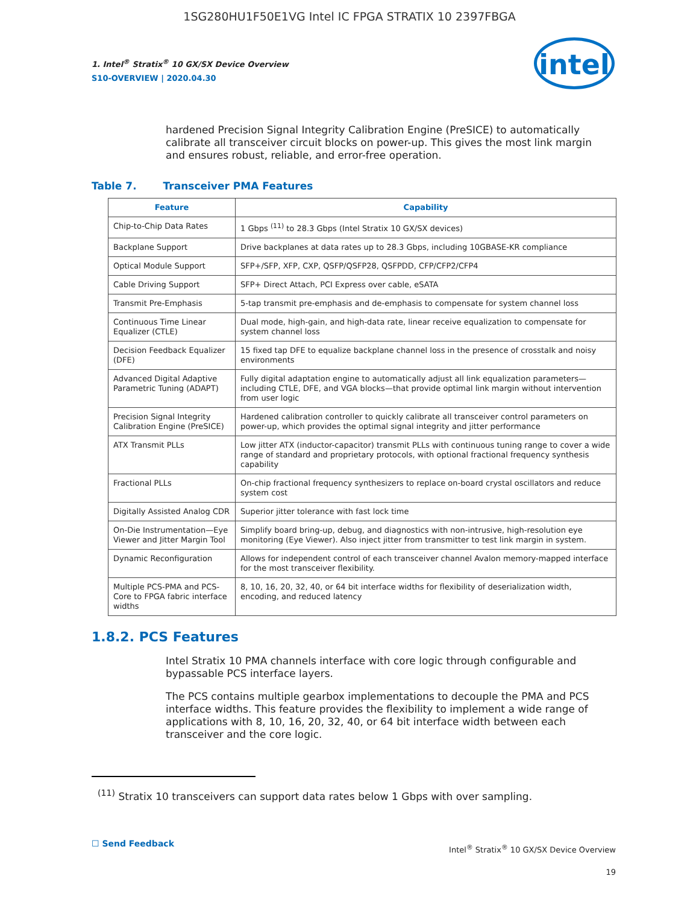1SG280HU1F50E1VG Intel IC FPGA STRATIX 10 2397FBGA
1. Intel<sup>®</sup> Stratix<sup>®</sup> 10 GX/SX Device Overview
S10-OVERVIEW | 2020.04.30
intel
hardened Precision Signal Integrity Calibration Engine (PreSICE) to automatically calibrate all transceiver circuit blocks on power-up. This gives the most link margin and ensures robust, reliable, and error-free operation.
Table 7. Transceiver PMA Features
| Feature | Capability |
| --- | --- |
| Chip-to-Chip Data Rates | 1 Gbps <sup>(11)</sup> to 28.3 Gbps (Intel Stratix 10 GX/SX devices) |
| Backplane Support | Drive backplanes at data rates up to 28.3 Gbps, including 10GBASE-KR compliance |
| Optical Module Support | SFP+/SFP, XFP, CXP, QSFP/QSFP28, QSFPDD, CFP/CFP2/CFP4 |
| Cable Driving Support | SFP+ Direct Attach, PCI Express over cable, eSATA |
| Transmit Pre-Emphasis | 5-tap transmit pre-emphasis and de-emphasis to compensate for system channel loss |
| Continuous Time Linear Equalizer (CTLE) | Dual mode, high-gain, and high-data rate, linear receive equalization to compensate for system channel loss |
| Decision Feedback Equalizer (DFE) | 15 fixed tap DFE to equalize backplane channel loss in the presence of crosstalk and noisy environments |
| Advanced Digital Adaptive Parametric Tuning (ADAPT) | Fully digital adaptation engine to automatically adjust all link equalization parameters—including CTLE, DFE, and VGA blocks—that provide optimal link margin without intervention from user logic |
| Precision Signal Integrity Calibration Engine (PreSICE) | Hardened calibration controller to quickly calibrate all transceiver control parameters on power-up, which provides the optimal signal integrity and jitter performance |
| ATX Transmit PLLs | Low jitter ATX (inductor-capacitor) transmit PLLs with continuous tuning range to cover a wide range of standard and proprietary protocols, with optional fractional frequency synthesis capability |
| Fractional PLLs | On-chip fractional frequency synthesizers to replace on-board crystal oscillators and reduce system cost |
| Digitally Assisted Analog CDR | Superior jitter tolerance with fast lock time |
| On-Die Instrumentation—Eye Viewer and Jitter Margin Tool | Simplify board bring-up, debug, and diagnostics with non-intrusive, high-resolution eye monitoring (Eye Viewer). Also inject jitter from transmitter to test link margin in system. |
| Dynamic Reconfiguration | Allows for independent control of each transceiver channel Avalon memory-mapped interface for the most transceiver flexibility. |
| Multiple PCS-PMA and PCS-Core to FPGA fabric interface widths | 8, 10, 16, 20, 32, 40, or 64 bit interface widths for flexibility of deserialization width, encoding, and reduced latency |
1.8.2. PCS Features
Intel Stratix 10 PMA channels interface with core logic through configurable and bypassable PCS interface layers.
The PCS contains multiple gearbox implementations to decouple the PMA and PCS interface widths. This feature provides the flexibility to implement a wide range of applications with 8, 10, 16, 20, 32, 40, or 64 bit interface width between each transceiver and the core logic.
<sup>(11)</sup> Stratix 10 transceivers can support data rates below 1 Gbps with over sampling.
☐ Send Feedback
Intel<sup>®</sup> Stratix<sup>®</sup> 10 GX/SX Device Overview
19